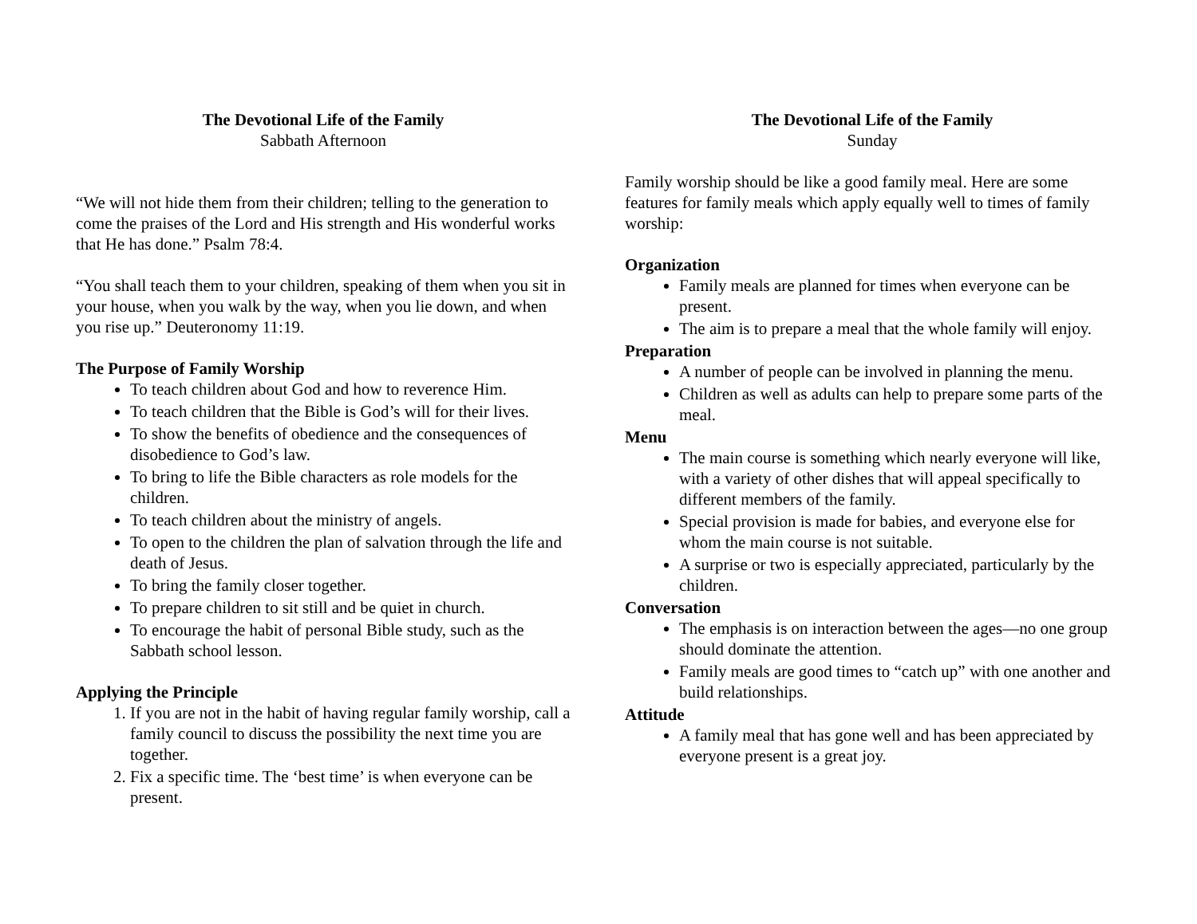The Devotional Life of the Family
Sabbath Afternoon
“We will not hide them from their children; telling to the generation to come the praises of the Lord and His strength and His wonderful works that He has done.” Psalm 78:4.
“You shall teach them to your children, speaking of them when you sit in your house, when you walk by the way, when you lie down, and when you rise up.” Deuteronomy 11:19.
The Purpose of Family Worship
To teach children about God and how to reverence Him.
To teach children that the Bible is God’s will for their lives.
To show the benefits of obedience and the consequences of disobedience to God’s law.
To bring to life the Bible characters as role models for the children.
To teach children about the ministry of angels.
To open to the children the plan of salvation through the life and death of Jesus.
To bring the family closer together.
To prepare children to sit still and be quiet in church.
To encourage the habit of personal Bible study, such as the Sabbath school lesson.
Applying the Principle
1. If you are not in the habit of having regular family worship, call a family council to discuss the possibility the next time you are together.
2. Fix a specific time. The ‘best time’ is when everyone can be present.
The Devotional Life of the Family
Sunday
Family worship should be like a good family meal. Here are some features for family meals which apply equally well to times of family worship:
Organization
Family meals are planned for times when everyone can be present.
The aim is to prepare a meal that the whole family will enjoy.
Preparation
A number of people can be involved in planning the menu.
Children as well as adults can help to prepare some parts of the meal.
Menu
The main course is something which nearly everyone will like, with a variety of other dishes that will appeal specifically to different members of the family.
Special provision is made for babies, and everyone else for whom the main course is not suitable.
A surprise or two is especially appreciated, particularly by the children.
Conversation
The emphasis is on interaction between the ages—no one group should dominate the attention.
Family meals are good times to “catch up” with one another and build relationships.
Attitude
A family meal that has gone well and has been appreciated by everyone present is a great joy.